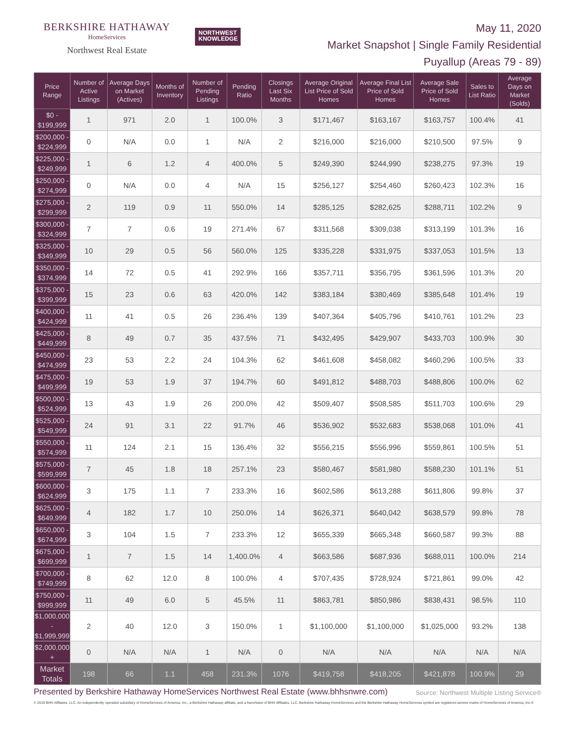BERKSHIRE HATHAWAY
HomeServices
Northwest Real Estate
NORTHWEST
KNOWLEDGE
May 11, 2020
Market Snapshot | Single Family Residential
Puyallup (Areas 79 - 89)
| Price Range | Number of Active Listings | Average Days on Market (Actives) | Months of Inventory | Number of Pending Listings | Pending Ratio | Closings Last Six Months | Average Original List Price of Sold Homes | Average Final List Price of Sold Homes | Average Sale Price of Sold Homes | Sales to List Ratio | Average Days on Market (Solds) |
| --- | --- | --- | --- | --- | --- | --- | --- | --- | --- | --- | --- |
| $0 - $199,999 | 1 | 971 | 2.0 | 1 | 100.0% | 3 | $171,467 | $163,167 | $163,757 | 100.4% | 41 |
| $200,000 - $224,999 | 0 | N/A | 0.0 | 1 | N/A | 2 | $216,000 | $216,000 | $210,500 | 97.5% | 9 |
| $225,000 - $249,999 | 1 | 6 | 1.2 | 4 | 400.0% | 5 | $249,390 | $244,990 | $238,275 | 97.3% | 19 |
| $250,000 - $274,999 | 0 | N/A | 0.0 | 4 | N/A | 15 | $256,127 | $254,460 | $260,423 | 102.3% | 16 |
| $275,000 - $299,999 | 2 | 119 | 0.9 | 11 | 550.0% | 14 | $285,125 | $282,625 | $288,711 | 102.2% | 9 |
| $300,000 - $324,999 | 7 | 7 | 0.6 | 19 | 271.4% | 67 | $311,568 | $309,038 | $313,199 | 101.3% | 16 |
| $325,000 - $349,999 | 10 | 29 | 0.5 | 56 | 560.0% | 125 | $335,228 | $331,975 | $337,053 | 101.5% | 13 |
| $350,000 - $374,999 | 14 | 72 | 0.5 | 41 | 292.9% | 166 | $357,711 | $356,795 | $361,596 | 101.3% | 20 |
| $375,000 - $399,999 | 15 | 23 | 0.6 | 63 | 420.0% | 142 | $383,184 | $380,469 | $385,648 | 101.4% | 19 |
| $400,000 - $424,999 | 11 | 41 | 0.5 | 26 | 236.4% | 139 | $407,364 | $405,796 | $410,761 | 101.2% | 23 |
| $425,000 - $449,999 | 8 | 49 | 0.7 | 35 | 437.5% | 71 | $432,495 | $429,907 | $433,703 | 100.9% | 30 |
| $450,000 - $474,999 | 23 | 53 | 2.2 | 24 | 104.3% | 62 | $461,608 | $458,082 | $460,296 | 100.5% | 33 |
| $475,000 - $499,999 | 19 | 53 | 1.9 | 37 | 194.7% | 60 | $491,812 | $488,703 | $488,806 | 100.0% | 62 |
| $500,000 - $524,999 | 13 | 43 | 1.9 | 26 | 200.0% | 42 | $509,407 | $508,585 | $511,703 | 100.6% | 29 |
| $525,000 - $549,999 | 24 | 91 | 3.1 | 22 | 91.7% | 46 | $536,902 | $532,683 | $538,068 | 101.0% | 41 |
| $550,000 - $574,999 | 11 | 124 | 2.1 | 15 | 136.4% | 32 | $556,215 | $556,996 | $559,861 | 100.5% | 51 |
| $575,000 - $599,999 | 7 | 45 | 1.8 | 18 | 257.1% | 23 | $580,467 | $581,980 | $588,230 | 101.1% | 51 |
| $600,000 - $624,999 | 3 | 175 | 1.1 | 7 | 233.3% | 16 | $602,586 | $613,288 | $611,806 | 99.8% | 37 |
| $625,000 - $649,999 | 4 | 182 | 1.7 | 10 | 250.0% | 14 | $626,371 | $640,042 | $638,579 | 99.8% | 78 |
| $650,000 - $674,999 | 3 | 104 | 1.5 | 7 | 233.3% | 12 | $655,339 | $665,348 | $660,587 | 99.3% | 88 |
| $675,000 - $699,999 | 1 | 7 | 1.5 | 14 | 1,400.0% | 4 | $663,586 | $687,936 | $688,011 | 100.0% | 214 |
| $700,000 - $749,999 | 8 | 62 | 12.0 | 8 | 100.0% | 4 | $707,435 | $728,924 | $721,861 | 99.0% | 42 |
| $750,000 - $999,999 | 11 | 49 | 6.0 | 5 | 45.5% | 11 | $863,781 | $850,986 | $838,431 | 98.5% | 110 |
| $1,000,000 - $1,999,999 | 2 | 40 | 12.0 | 3 | 150.0% | 1 | $1,100,000 | $1,100,000 | $1,025,000 | 93.2% | 138 |
| $2,000,000 + | 0 | N/A | N/A | 1 | N/A | 0 | N/A | N/A | N/A | N/A | N/A |
| Market Totals | 198 | 66 | 1.1 | 458 | 231.3% | 1076 | $419,758 | $418,205 | $421,878 | 100.9% | 29 |
Presented by Berkshire Hathaway HomeServices Northwest Real Estate (www.bhhsnwre.com)
Source: Northwest Multiple Listing Service®
© 2019 BHH Affiliates, LLC. An independently operated subsidiary of HomeServices of America, Inc., a Berkshire Hathaway affiliate, and a franchisee of BHH Affiliates, LLC. Berkshire Hathaway HomeServices and the Berkshire Hathaway HomeServices symbol are registered service marks of HomeServices of America, Inc.®